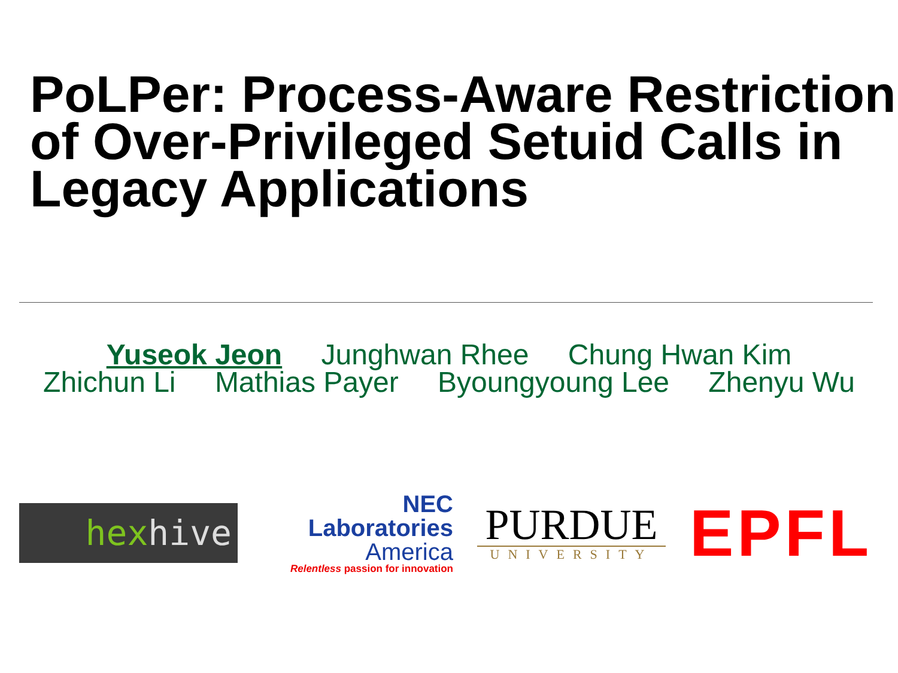PoLPer: Process-Aware Restriction of Over-Privileged Setuid Calls in Legacy Applications
Yuseok Jeon Junghwan Rhee Chung Hwan Kim
Zhichun Li Mathias Payer Byoungyoung Lee Zhenyu Wu
hex hive
NEC Laboratories
America
Relentless passion for innovation
PURDUE
UNIVERSITY
EPFL